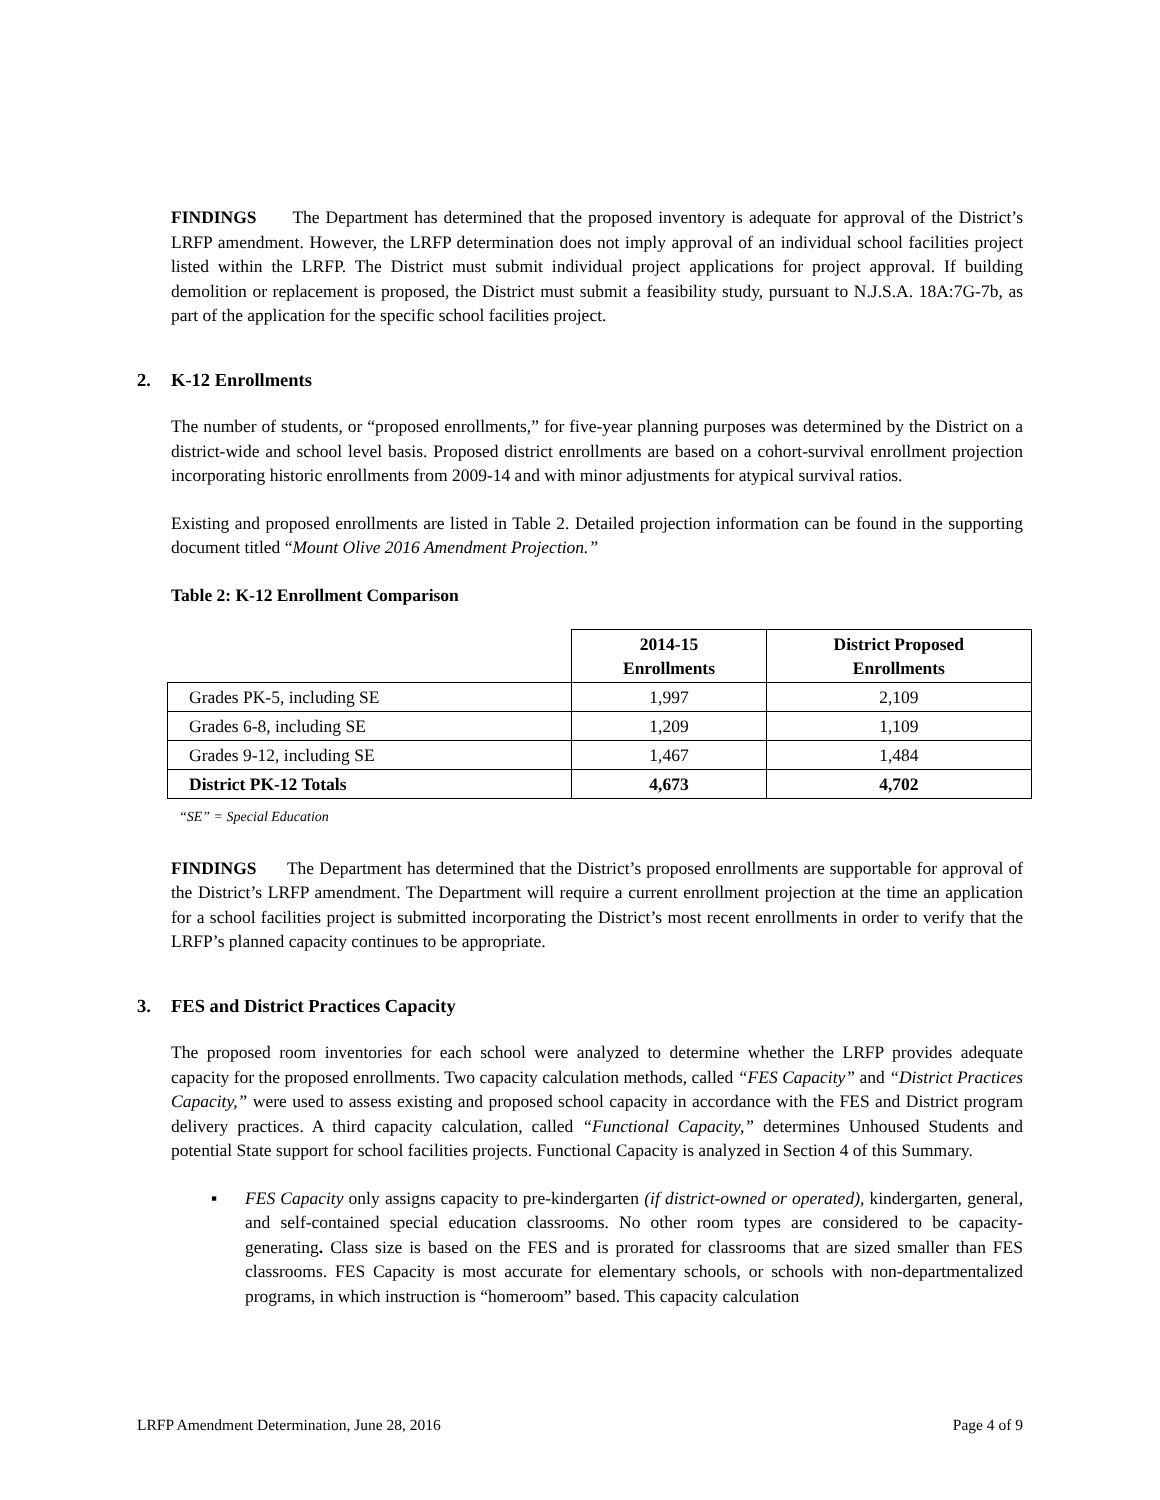FINDINGS The Department has determined that the proposed inventory is adequate for approval of the District’s LRFP amendment. However, the LRFP determination does not imply approval of an individual school facilities project listed within the LRFP. The District must submit individual project applications for project approval. If building demolition or replacement is proposed, the District must submit a feasibility study, pursuant to N.J.S.A. 18A:7G-7b, as part of the application for the specific school facilities project.
2. K-12 Enrollments
The number of students, or “proposed enrollments,” for five-year planning purposes was determined by the District on a district-wide and school level basis. Proposed district enrollments are based on a cohort-survival enrollment projection incorporating historic enrollments from 2009-14 and with minor adjustments for atypical survival ratios.
Existing and proposed enrollments are listed in Table 2. Detailed projection information can be found in the supporting document titled “Mount Olive 2016 Amendment Projection.”
Table 2: K-12 Enrollment Comparison
| | 2014-15 Enrollments | District Proposed Enrollments |
| --- | --- | --- |
| Grades PK-5, including SE | 1,997 | 2,109 |
| Grades 6-8, including SE | 1,209 | 1,109 |
| Grades 9-12, including SE | 1,467 | 1,484 |
| District PK-12 Totals | 4,673 | 4,702 |
“SE” = Special Education
FINDINGS The Department has determined that the District’s proposed enrollments are supportable for approval of the District’s LRFP amendment. The Department will require a current enrollment projection at the time an application for a school facilities project is submitted incorporating the District’s most recent enrollments in order to verify that the LRFP’s planned capacity continues to be appropriate.
3. FES and District Practices Capacity
The proposed room inventories for each school were analyzed to determine whether the LRFP provides adequate capacity for the proposed enrollments. Two capacity calculation methods, called “FES Capacity” and “District Practices Capacity,” were used to assess existing and proposed school capacity in accordance with the FES and District program delivery practices. A third capacity calculation, called “Functional Capacity,” determines Unhoused Students and potential State support for school facilities projects. Functional Capacity is analyzed in Section 4 of this Summary.
▪ FES Capacity only assigns capacity to pre-kindergarten (if district-owned or operated), kindergarten, general, and self-contained special education classrooms. No other room types are considered to be capacity-generating. Class size is based on the FES and is prorated for classrooms that are sized smaller than FES classrooms. FES Capacity is most accurate for elementary schools, or schools with non-departmentalized programs, in which instruction is “homeroom” based. This capacity calculation
LRFP Amendment Determination, June 28, 2016 Page 4 of 9